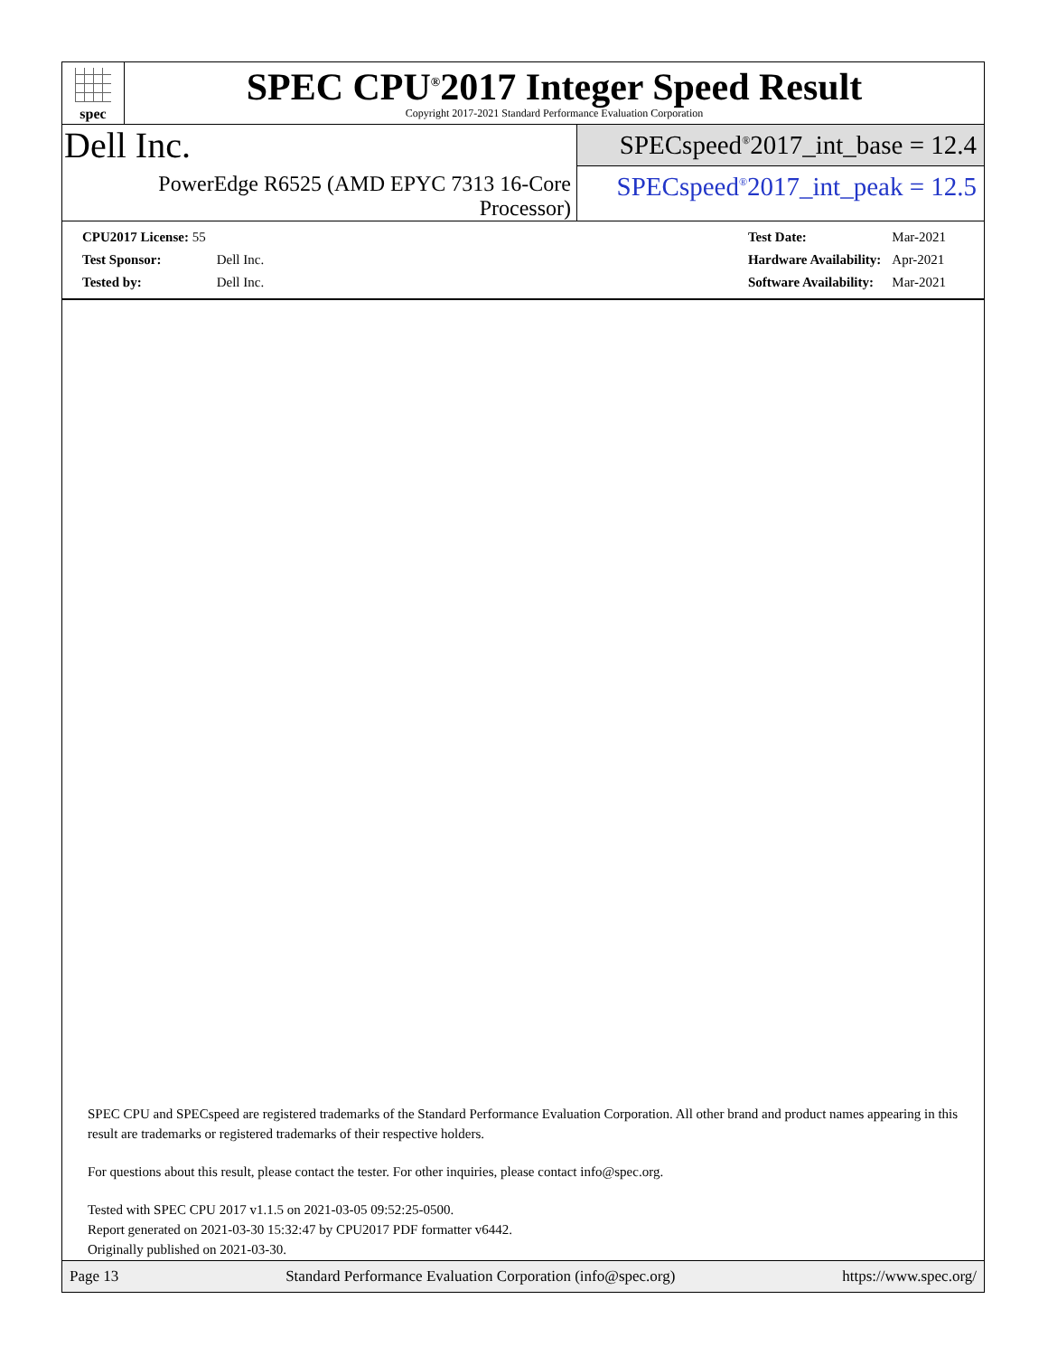spec
SPEC CPU<sup>®</sup>2017 Integer Speed Result
Copyright 2017-2021 Standard Performance Evaluation Corporation
Dell Inc.
PowerEdge R6525 (AMD EPYC 7313 16-Core Processor)
SPECspeed<sup>®</sup>2017_int_base = 12.4
SPECspeed<sup>®</sup>2017_int_peak = 12.5
| CPU2017 License: 55 | |
| Test Sponsor: | Dell Inc. |
| Tested by: | Dell Inc. |
| Test Date: | Mar-2021 |
| Hardware Availability: | Apr-2021 |
| Software Availability: | Mar-2021 |
SPEC CPU and SPECspeed are registered trademarks of the Standard Performance Evaluation Corporation. All other brand and product names appearing in this result are trademarks or registered trademarks of their respective holders.
For questions about this result, please contact the tester. For other inquiries, please contact info@spec.org.
Tested with SPEC CPU 2017 v1.1.5 on 2021-03-05 09:52:25-0500.
Report generated on 2021-03-30 15:32:47 by CPU2017 PDF formatter v6442.
Originally published on 2021-03-30.
Page 13 Standard Performance Evaluation Corporation (info@spec.org) https://www.spec.org/